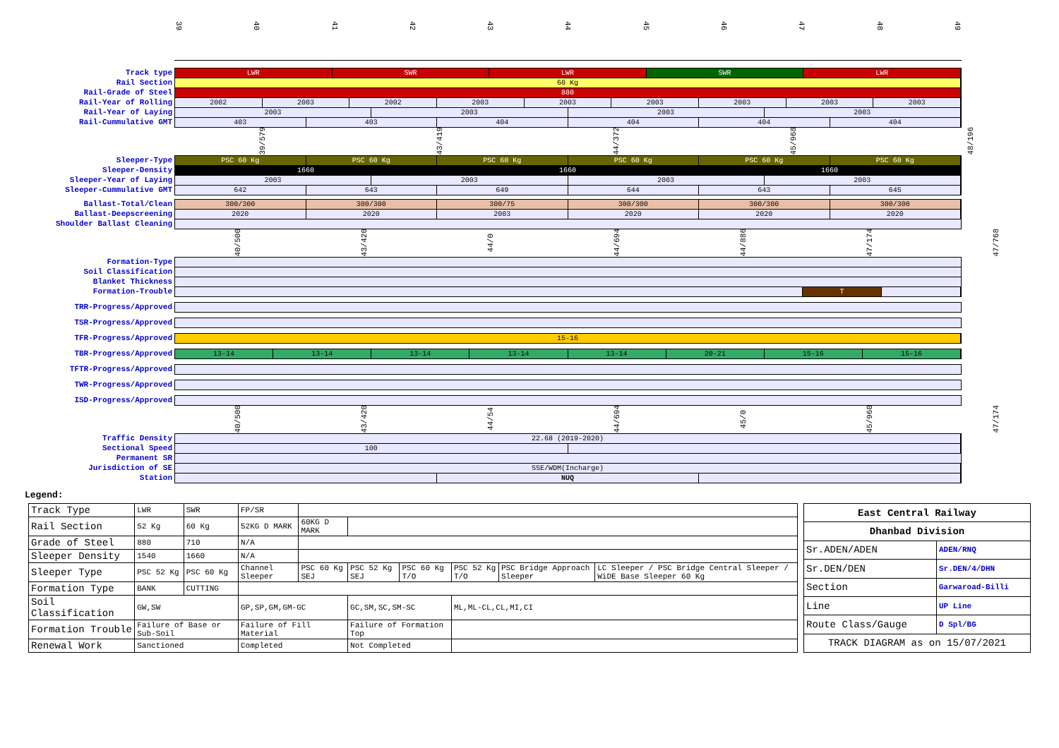39 40 41 42 43 44 45 46 47 48 49
Track type
LWR SWR LWR SWR LWR
Rail Section
60 Kg
Rail-Grade of Steel
880
Rail-Year of Rolling
2002 2003 2002 2003 2003 2003 2003 2003 2003
Rail-Year of Laying
2003 2003 2003 2003
Rail-Cummulative GMT
403 403 404 404 404 404
39/579 43/419 44/372 45/968 48/196
Sleeper-Type
PSC 60 Kg PSC 60 Kg PSC 60 Kg PSC 60 Kg PSC 60 Kg PSC 60 Kg
Sleeper-Density
1660 1660 1660
Sleeper-Year of Laying
2003 2003 2003 2003
Sleeper-Cummulative GMT
642 643 649 644 643 645
Ballast-Total/Clean
300/300 300/300 300/75 300/300 300/300 300/300
Ballast-Deepscreening
2020 2020 2003 2020 2020 2020
Shoulder Ballast Cleaning
40/500 43/420 44/0 44/694 44/886 47/174 47/768
Formation-Type
Soil Classification
Blanket Thickness
Formation-Trouble
T
TRR-Progress/Approved
TSR-Progress/Approved
TFR-Progress/Approved
15-16
TBR-Progress/Approved
13-14 13-14 13-14 13-14 13-14 20-21 15-16 15-16
TFTR-Progress/Approved
TWR-Progress/Approved
ISD-Progress/Approved
40/500 43/420 44/54 44/694 45/0 45/960 47/174
Traffic Density
22.68 (2019-2020)
Sectional Speed
100
Permanent SR
Jurisdiction of SE
SSE/WDM(Incharge)
Station
NUQ
Legend:
| Track Type | LWR | SWR | FP/SR | | | | | | |
| Rail Section | 52 Kg | 60 Kg | 52KG D MARK | 60KG D MARK | | | | | |
| Grade of Steel | 880 | 710 | N/A | | | | | | |
| Sleeper Density | 1540 | 1660 | N/A | | | | | | |
| Sleeper Type | PSC 52 Kg | PSC 60 Kg | Channel Sleeper | PSC 60 Kg SEJ | PSC 52 Kg SEJ | PSC 60 Kg T/O | PSC 52 Kg T/O | PSC Bridge Approach Sleeper | LC Sleeper / PSC Bridge Central Sleeper / WiDE Base Sleeper 60 Kg |
| Formation Type | BANK | CUTTING | | | | | | | |
| Soil Classification | GW,SW | | GP,SP,GM,GM-GC | | GC,SM,SC,SM-SC | | ML,ML-CL,CL,MI,CI | | |
| Formation Trouble | Failure of Base or Sub-Soil | | Failure of Fill Material | | Failure of Formation Top | | | | |
| Renewal Work | Sanctioned | | Completed | | Not Completed | | | | |
| East Central Railway | |
| --- | --- |
| Dhanbad Division | |
| Sr.ADEN/ADEN | ADEN/RNQ |
| Sr.DEN/DEN | Sr.DEN/4/DHN |
| Section | Garwaroad-Billi |
| Line | UP Line |
| Route Class/Gauge | D Spl/BG |
| TRACK DIAGRAM as on 15/07/2021 | |